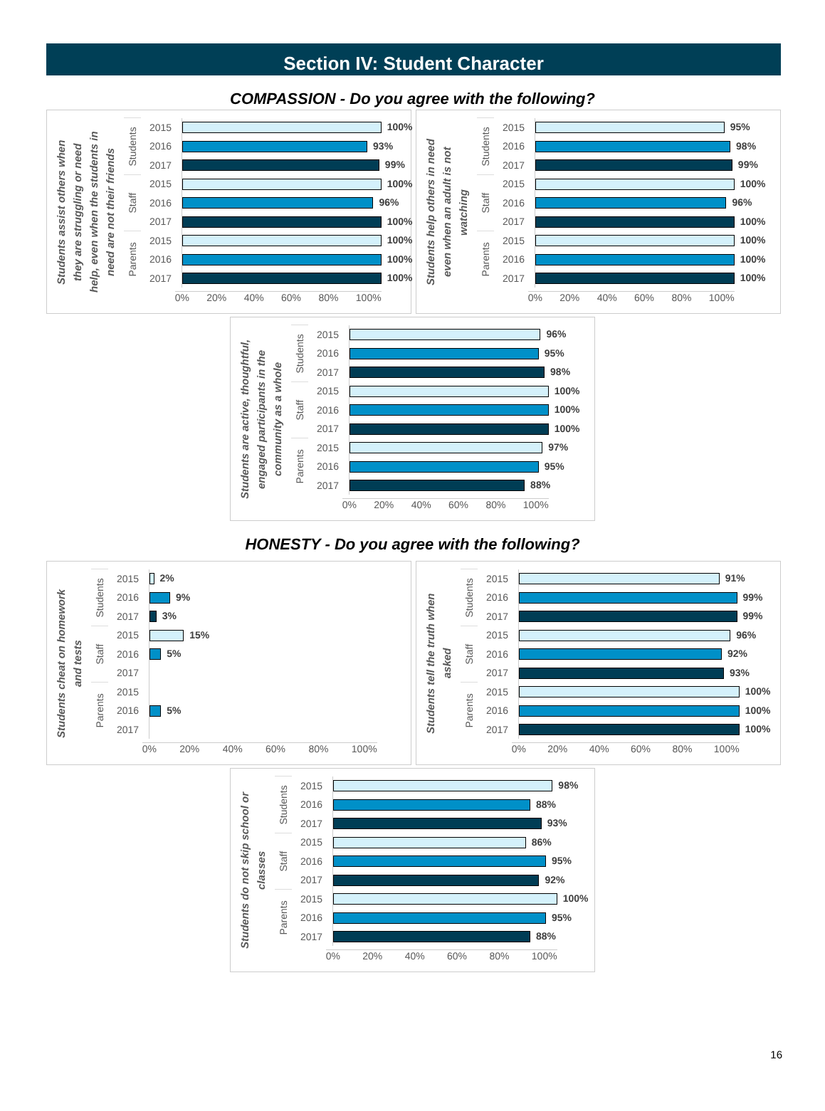Section IV: Student Character
COMPASSION - Do you agree with the following?
Students assist others when they are struggling or need help, even when the students in need are not their friends
| Students | 2015 | 100% |
| | 2016 | 93% |
| | 2017 | 99% |
| Staff | 2015 | 100% |
| | 2016 | 96% |
| | 2017 | 100% |
| Parents | 2015 | 100% |
| | 2016 | 100% |
| | 2017 | 100% |
| | | 0% 20% 40% 60% 80% 100% |
Students help others in need even when an adult is not watching
| Students | 2015 | 95% |
| | 2016 | 98% |
| | 2017 | 99% |
| Staff | 2015 | 100% |
| | 2016 | 96% |
| | 2017 | 100% |
| Parents | 2015 | 100% |
| | 2016 | 100% |
| | 2017 | 100% |
| | | 0% 20% 40% 60% 80% 100% |
Students are active, thoughtful, engaged participants in the community as a whole
| Students | 2015 | 96% |
| | 2016 | 95% |
| | 2017 | 98% |
| Staff | 2015 | 100% |
| | 2016 | 100% |
| | 2017 | 100% |
| Parents | 2015 | 97% |
| | 2016 | 95% |
| | 2017 | 88% |
| | | 0% 20% 40% 60% 80% 100% |
HONESTY - Do you agree with the following?
Students cheat on homework and tests
| Students | 2015 | 2% |
| | 2016 | 9% |
| | 2017 | 3% |
| Staff | 2015 | 15% |
| | 2016 | 5% |
| | 2017 | |
| Parents | 2015 | |
| | 2016 | 5% |
| | 2017 | |
| | | 0% 20% 40% 60% 80% 100% |
Students tell the truth when asked
| Students | 2015 | 91% |
| | 2016 | 99% |
| | 2017 | 99% |
| Staff | 2015 | 96% |
| | 2016 | 92% |
| | 2017 | 93% |
| Parents | 2015 | 100% |
| | 2016 | 100% |
| | 2017 | 100% |
| | | 0% 20% 40% 60% 80% 100% |
Students do not skip school or classes
| Students | 2015 | 98% |
| | 2016 | 88% |
| | 2017 | 93% |
| Staff | 2015 | 86% |
| | 2016 | 95% |
| | 2017 | 92% |
| Parents | 2015 | 100% |
| | 2016 | 95% |
| | 2017 | 88% |
| | | 0% 20% 40% 60% 80% 100% |
16